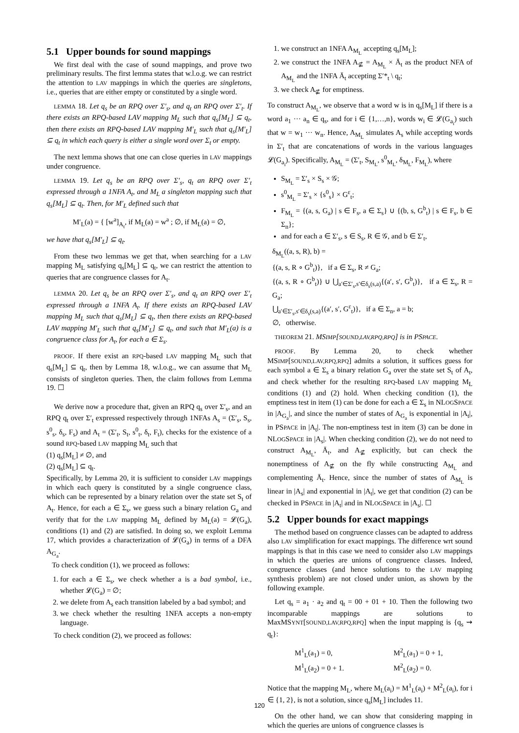5.1 Upper bounds for sound mappings
We first deal with the case of sound mappings, and prove two preliminary results. The first lemma states that w.l.o.g. we can restrict the attention to LAV mappings in which the queries are singletons, i.e., queries that are either empty or constituted by a single word.
LEMMA 18. Let q<sub>s</sub> be an RPQ over Σ′<sub>s</sub>, and q<sub>t</sub> an RPQ over Σ′<sub>t</sub>. If there exists an RPQ-based LAV mapping M<sub>L</sub> such that q<sub>s</sub>[M<sub>L</sub>] ⊆ q<sub>t</sub>, then there exists an RPQ-based LAV mapping M′<sub>L</sub> such that q<sub>s</sub>[M′<sub>L</sub>] ⊆ q<sub>t</sub> in which each query is either a single word over Σ<sub>t</sub> or empty.
The next lemma shows that one can close queries in LAV mappings under congruence.
LEMMA 19. Let q<sub>s</sub> be an RPQ over Σ′<sub>s</sub>, q<sub>t</sub> an RPQ over Σ′<sub>t</sub> expressed through a 1NFA A<sub>t</sub>, and M<sub>L</sub> a singleton mapping such that q<sub>s</sub>[M<sub>L</sub>] ⊆ q<sub>t</sub>. Then, for M′<sub>L</sub> defined such that
M′<sub>L</sub>(a) = { [w<sup>a</sup>]<sub>A<sub>t</sub></sub>, if M<sub>L</sub>(a) = w<sup>a</sup> ; ∅, if M<sub>L</sub>(a) = ∅,
we have that q<sub>s</sub>[M′<sub>L</sub>] ⊆ q<sub>t</sub>.
From these two lemmas we get that, when searching for a LAV mapping M<sub>L</sub> satisfying q<sub>s</sub>[M<sub>L</sub>] ⊆ q<sub>t</sub>, we can restrict the attention to queries that are congruence classes for A<sub>t</sub>.
LEMMA 20. Let q<sub>s</sub> be an RPQ over Σ′<sub>s</sub>, and q<sub>t</sub> an RPQ over Σ′<sub>t</sub> expressed through a 1NFA A<sub>t</sub>. If there exists an RPQ-based LAV mapping M<sub>L</sub> such that q<sub>s</sub>[M<sub>L</sub>] ⊆ q<sub>t</sub>, then there exists an RPQ-based LAV mapping M′<sub>L</sub> such that q<sub>s</sub>[M′<sub>L</sub>] ⊆ q<sub>t</sub>, and such that M′<sub>L</sub>(a) is a congruence class for A<sub>t</sub>, for each a ∈ Σ<sub>s</sub>.
PROOF. If there exist an RPQ-based LAV mapping M<sub>L</sub> such that q<sub>s</sub>[M<sub>L</sub>] ⊆ q<sub>t</sub>, then by Lemma 18, w.l.o.g., we can assume that M<sub>L</sub> consists of singleton queries. Then, the claim follows from Lemma 19. ☐
We derive now a procedure that, given an RPQ q<sub>s</sub> over Σ′<sub>s</sub>, and an RPQ q<sub>t</sub> over Σ′<sub>t</sub> expressed respectively through 1NFAs A<sub>s</sub> = (Σ′<sub>s</sub>, S<sub>s</sub>, s<sup>0</sup><sub>s</sub>, δ<sub>s</sub>, F<sub>s</sub>) and A<sub>t</sub> = (Σ′<sub>t</sub>, S<sub>t</sub>, s<sup>0</sup><sub>t</sub>, δ<sub>t</sub>, F<sub>t</sub>), checks for the existence of a sound RPQ-based LAV mapping M<sub>L</sub> such that
(1) q<sub>s</sub>[M<sub>L</sub>] ≠ ∅, and
(2) q<sub>s</sub>[M<sub>L</sub>] ⊆ q<sub>t</sub>.
Specifically, by Lemma 20, it is sufficient to consider LAV mappings in which each query is constituted by a single congruence class, which can be represented by a binary relation over the state set S<sub>t</sub> of A<sub>t</sub>. Hence, for each a ∈ Σ<sub>s</sub>, we guess such a binary relation G<sub>a</sub> and verify that for the LAV mapping M<sub>L</sub> defined by M<sub>L</sub>(a) = 𝓛(G<sub>a</sub>), conditions (1) and (2) are satisfied. In doing so, we exploit Lemma 17, which provides a characterization of 𝓛(G<sub>a</sub>) in terms of a DFA A<sub>G<sub>a</sub></sub>.
To check condition (1), we proceed as follows:
1. for each a ∈ Σ<sub>s</sub>, we check whether a is a bad symbol, i.e., whether 𝓛(G<sub>a</sub>) = ∅;
2. we delete from A<sub>s</sub> each transition labeled by a bad symbol; and
3. we check whether the resulting 1NFA accepts a non-empty language.
To check condition (2), we proceed as follows:
1. we construct an 1NFA A<sub>M<sub>L</sub></sub> accepting q<sub>s</sub>[M<sub>L</sub>];
2. we construct the 1NFA A<sub>⊈</sub> = A<sub>M<sub>L</sub></sub> × Ā<sub>t</sub> as the product NFA of A<sub>M<sub>L</sub></sub> and the 1NFA Ā<sub>t</sub> accepting Σ′*<sub>t</sub> \ q<sub>t</sub>;
3. we check A<sub>⊈</sub> for emptiness.
To construct A<sub>M<sub>L</sub></sub>, we observe that a word w is in q<sub>s</sub>[M<sub>L</sub>] if there is a word a<sub>1</sub> ··· a<sub>n</sub> ∈ q<sub>s</sub>, and for i ∈ {1,…,n}, words w<sub>i</sub> ∈ 𝓛(G<sub>a<sub>i</sub></sub>) such that w = w<sub>1</sub> ··· w<sub>n</sub>. Hence, A<sub>M<sub>L</sub></sub> simulates A<sub>s</sub> while accepting words in Σ′<sub>t</sub> that are concatenations of words in the various languages 𝓛(G<sub>a<sub>i</sub></sub>). Specifically, A<sub>M<sub>L</sub></sub> = (Σ′<sub>t</sub>, S<sub>M<sub>L</sub></sub>, s<sup>0</sup><sub>M<sub>L</sub></sub>, δ<sub>M<sub>L</sub></sub>, F<sub>M<sub>L</sub></sub>), where
S<sub>M<sub>L</sub></sub> = Σ′<sub>s</sub> × S<sub>s</sub> × 𝒢;
s<sup>0</sup><sub>M<sub>L</sub></sub> = Σ′<sub>s</sub> × {s<sup>0</sup><sub>s</sub>} × G<sup>ε</sup><sub>t</sub>;
F<sub>M<sub>L</sub></sub> = {(a, s, G<sub>a</sub>) | s ∈ F<sub>s</sub>, a ∈ Σ<sub>s</sub>} ∪ {(b, s, G<sup>b</sup><sub>t</sub>) | s ∈ F<sub>s</sub>, b ∈ Σ<sub>n</sub>};
and for each a ∈ Σ′<sub>s</sub>, s ∈ S<sub>s</sub>, R ∈ 𝒢, and b ∈ Σ′<sub>t</sub>,
δ<sub>M<sub>L</sub></sub>((a, s, R), b) =
{(a, s, R ∘ G<sup>b</sup><sub>t</sub>)}, if a ∈ Σ<sub>s</sub>, R ≠ G<sub>a</sub>;
{(a, s, R ∘ G<sup>b</sup><sub>t</sub>)} ∪ ⋃<sub>a′∈Σ′<sub>s</sub>,s′∈δ<sub>s</sub>(s,a)</sub>{(a′, s′, G<sup>b</sup><sub>t</sub>)}, if a ∈ Σ<sub>s</sub>, R = G<sub>a</sub>;
⋃<sub>a′∈Σ′<sub>s</sub>,s′∈δ<sub>s</sub>(s,a)</sub>{(a′, s′, G<sup>ε</sup><sub>t</sub>)}, if a ∈ Σ<sub>n</sub>, a = b;
∅, otherwise.
THEOREM 21. MSIMP[SOUND,LAV,RPQ,RPQ] is in PSPACE.
PROOF. By Lemma 20, to check whether MSIMP[SOUND,LAV,RPQ,RPQ] admits a solution, it suffices guess for each symbol a ∈ Σ<sub>s</sub> a binary relation G<sub>a</sub> over the state set S<sub>t</sub> of A<sub>t</sub>, and check whether for the resulting RPQ-based LAV mapping M<sub>L</sub> conditions (1) and (2) hold. When checking condition (1), the emptiness test in item (1) can be done for each a ∈ Σ<sub>s</sub> in NLOGSPACE in |A<sub>G<sub>a</sub></sub>|, and since the number of states of A<sub>G<sub>a</sub></sub> is exponential in |A<sub>t</sub>|, in PSPACE in |A<sub>t</sub>|. The non-emptiness test in item (3) can be done in NLOGSPACE in |A<sub>s</sub>|. When checking condition (2), we do not need to construct A<sub>M<sub>L</sub></sub>, Ā<sub>t</sub>, and A<sub>⊈</sub> explicitly, but can check the nonemptiness of A<sub>⊈</sub> on the fly while constructing A<sub>M<sub>L</sub></sub> and complementing Ā<sub>t</sub>. Hence, since the number of states of A<sub>M<sub>L</sub></sub> is linear in |A<sub>s</sub>| and exponential in |A<sub>t</sub>|, we get that condition (2) can be checked in PSPACE in |A<sub>t</sub>| and in NLOGSPACE in |A<sub>s</sub>|. ☐
5.2 Upper bounds for exact mappings
The method based on congruence classes can be adapted to address also LAV simplification for exact mappings. The difference wrt sound mappings is that in this case we need to consider also LAV mappings in which the queries are unions of congruence classes. Indeed, congruence classes (and hence solutions to the LAV mapping synthesis problem) are not closed under union, as shown by the following example.
Let q<sub>s</sub> = a<sub>1</sub> · a<sub>2</sub> and q<sub>t</sub> = 00 + 01 + 10. Then the following two incomparable mappings are solutions to MaxMSYNT[SOUND,LAV,RPQ,RPQ] when the input mapping is {q<sub>s</sub> ⇝ q<sub>t</sub>}:
| M<sup>1</sup><sub>L</sub>(a<sub>1</sub>) = 0, | M<sup>2</sup><sub>L</sub>(a<sub>1</sub>) = 0 + 1, |
| M<sup>1</sup><sub>L</sub>(a<sub>2</sub>) = 0 + 1. | M<sup>2</sup><sub>L</sub>(a<sub>2</sub>) = 0. |
Notice that the mapping M<sub>L</sub>, where M<sub>L</sub>(a<sub>i</sub>) = M<sup>1</sup><sub>L</sub>(a<sub>i</sub>) + M<sup>2</sup><sub>L</sub>(a<sub>i</sub>), for i ∈ {1, 2}, is not a solution, since q<sub>s</sub>[M<sub>L</sub>] includes 11.
On the other hand, we can show that considering mapping in which the queries are unions of congruence classes is
120